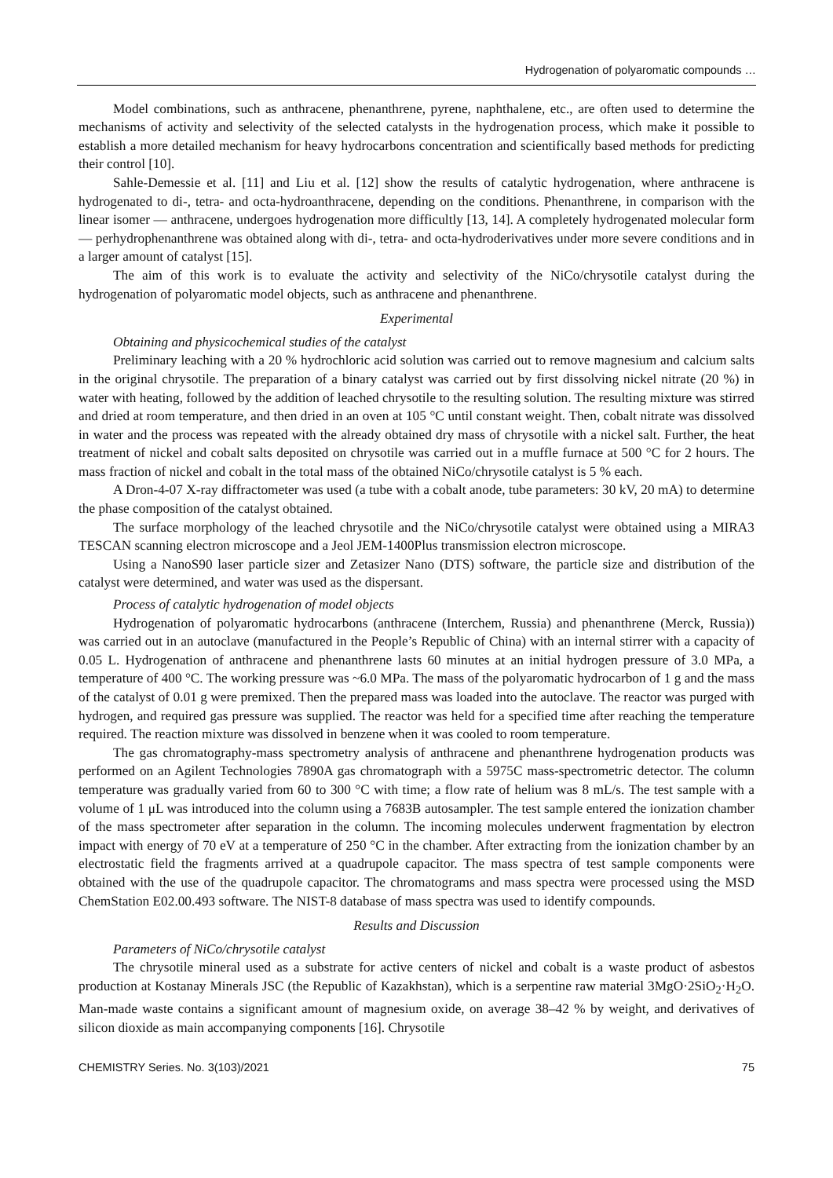Hydrogenation of polyaromatic compounds …
Model combinations, such as anthracene, phenanthrene, pyrene, naphthalene, etc., are often used to determine the mechanisms of activity and selectivity of the selected catalysts in the hydrogenation process, which make it possible to establish a more detailed mechanism for heavy hydrocarbons concentration and scientifically based methods for predicting their control [10].
Sahle-Demessie et al. [11] and Liu et al. [12] show the results of catalytic hydrogenation, where anthracene is hydrogenated to di-, tetra- and octa-hydroanthracene, depending on the conditions. Phenanthrene, in comparison with the linear isomer — anthracene, undergoes hydrogenation more difficultly [13, 14]. A completely hydrogenated molecular form — perhydrophenanthrene was obtained along with di-, tetra- and octa-hydroderivatives under more severe conditions and in a larger amount of catalyst [15].
The aim of this work is to evaluate the activity and selectivity of the NiCo/chrysotile catalyst during the hydrogenation of polyaromatic model objects, such as anthracene and phenanthrene.
Experimental
Obtaining and physicochemical studies of the catalyst
Preliminary leaching with a 20 % hydrochloric acid solution was carried out to remove magnesium and calcium salts in the original chrysotile. The preparation of a binary catalyst was carried out by first dissolving nickel nitrate (20 %) in water with heating, followed by the addition of leached chrysotile to the resulting solution. The resulting mixture was stirred and dried at room temperature, and then dried in an oven at 105 °C until constant weight. Then, cobalt nitrate was dissolved in water and the process was repeated with the already obtained dry mass of chrysotile with a nickel salt. Further, the heat treatment of nickel and cobalt salts deposited on chrysotile was carried out in a muffle furnace at 500 °C for 2 hours. The mass fraction of nickel and cobalt in the total mass of the obtained NiCo/chrysotile catalyst is 5 % each.
A Dron-4-07 X-ray diffractometer was used (a tube with a cobalt anode, tube parameters: 30 kV, 20 mA) to determine the phase composition of the catalyst obtained.
The surface morphology of the leached chrysotile and the NiCo/chrysotile catalyst were obtained using a MIRA3 TESCAN scanning electron microscope and a Jeol JEM-1400Plus transmission electron microscope.
Using a NanoS90 laser particle sizer and Zetasizer Nano (DTS) software, the particle size and distribution of the catalyst were determined, and water was used as the dispersant.
Process of catalytic hydrogenation of model objects
Hydrogenation of polyaromatic hydrocarbons (anthracene (Interchem, Russia) and phenanthrene (Merck, Russia)) was carried out in an autoclave (manufactured in the People’s Republic of China) with an internal stirrer with a capacity of 0.05 L. Hydrogenation of anthracene and phenanthrene lasts 60 minutes at an initial hydrogen pressure of 3.0 MPa, a temperature of 400 °C. The working pressure was ~6.0 MPa. The mass of the polyaromatic hydrocarbon of 1 g and the mass of the catalyst of 0.01 g were premixed. Then the prepared mass was loaded into the autoclave. The reactor was purged with hydrogen, and required gas pressure was supplied. The reactor was held for a specified time after reaching the temperature required. The reaction mixture was dissolved in benzene when it was cooled to room temperature.
The gas chromatography-mass spectrometry analysis of anthracene and phenanthrene hydrogenation products was performed on an Agilent Technologies 7890A gas chromatograph with a 5975C mass-spectrometric detector. The column temperature was gradually varied from 60 to 300 °C with time; a flow rate of helium was 8 mL/s. The test sample with a volume of 1 μL was introduced into the column using a 7683B autosampler. The test sample entered the ionization chamber of the mass spectrometer after separation in the column. The incoming molecules underwent fragmentation by electron impact with energy of 70 eV at a temperature of 250 °C in the chamber. After extracting from the ionization chamber by an electrostatic field the fragments arrived at a quadrupole capacitor. The mass spectra of test sample components were obtained with the use of the quadrupole capacitor. The chromatograms and mass spectra were processed using the MSD ChemStation E02.00.493 software. The NIST-8 database of mass spectra was used to identify compounds.
Results and Discussion
Parameters of NiCo/chrysotile catalyst
The chrysotile mineral used as a substrate for active centers of nickel and cobalt is a waste product of asbestos production at Kostanay Minerals JSC (the Republic of Kazakhstan), which is a serpentine raw material 3MgO·2SiO<sub>2</sub>·H<sub>2</sub>O. Man-made waste contains a significant amount of magnesium oxide, on average 38–42 % by weight, and derivatives of silicon dioxide as main accompanying components [16]. Chrysotile
CHEMISTRY Series. No. 3(103)/2021 75